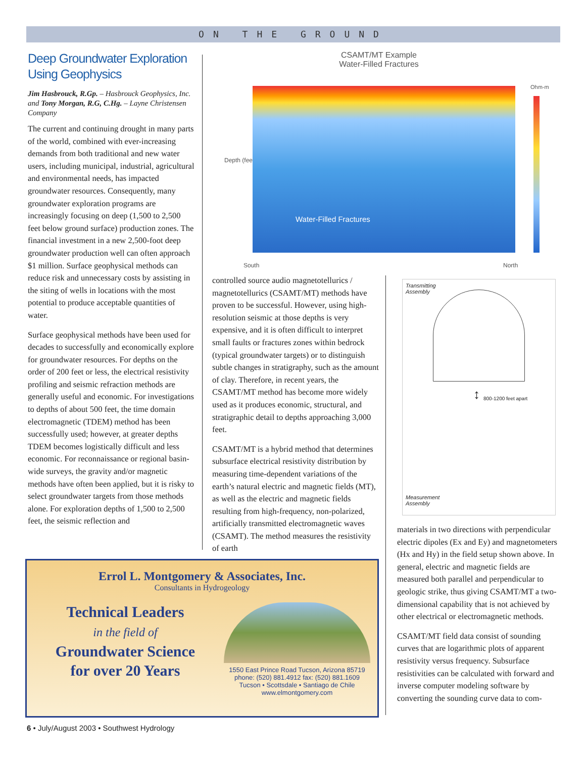ON THE GROUND
Deep Groundwater Exploration Using Geophysics
Jim Hasbrouck, R.Gp. – Hasbrouck Geophysics, Inc. and Tony Morgan, R.G, C.Hg. – Layne Christensen Company
The current and continuing drought in many parts of the world, combined with ever-increasing demands from both traditional and new water users, including municipal, industrial, agricultural and environmental needs, has impacted groundwater resources. Consequently, many groundwater exploration programs are increasingly focusing on deep (1,500 to 2,500 feet below ground surface) production zones. The financial investment in a new 2,500-foot deep groundwater production well can often approach $1 million. Surface geophysical methods can reduce risk and unnecessary costs by assisting in the siting of wells in locations with the most potential to produce acceptable quantities of water.
Surface geophysical methods have been used for decades to successfully and economically explore for groundwater resources. For depths on the order of 200 feet or less, the electrical resistivity profiling and seismic refraction methods are generally useful and economic. For investigations to depths of about 500 feet, the time domain electromagnetic (TDEM) method has been successfully used; however, at greater depths TDEM becomes logistically difficult and less economic. For reconnaissance or regional basin-wide surveys, the gravity and/or magnetic methods have often been applied, but it is risky to select groundwater targets from those methods alone. For exploration depths of 1,500 to 2,500 feet, the seismic reflection and
CSAMT/MT Example
Water-Filled Fractures
Depth (feet)
Water-Filled Fractures Ohm-m
South North
controlled source audio magnetotellurics / magnetotellurics (CSAMT/MT) methods have proven to be successful. However, using high-resolution seismic at those depths is very expensive, and it is often difficult to interpret small faults or fractures zones within bedrock (typical groundwater targets) or to distinguish subtle changes in stratigraphy, such as the amount of clay. Therefore, in recent years, the CSAMT/MT method has become more widely used as it produces economic, structural, and stratigraphic detail to depths approaching 3,000 feet.
CSAMT/MT is a hybrid method that determines subsurface electrical resistivity distribution by measuring time-dependent variations of the earth’s natural electric and magnetic fields (MT), as well as the electric and magnetic fields resulting from high-frequency, non-polarized, artificially transmitted electromagnetic waves (CSAMT). The method measures the resistivity of earth
Transmitting
Assembly
↕ 800-1200 feet apart
Measurement
Assembly
materials in two directions with perpendicular electric dipoles (Ex and Ey) and magnetometers (Hx and Hy) in the field setup shown above. In general, electric and magnetic fields are measured both parallel and perpendicular to geologic strike, thus giving CSAMT/MT a two-dimensional capability that is not achieved by other electrical or electromagnetic methods.
CSAMT/MT field data consist of sounding curves that are logarithmic plots of apparent resistivity versus frequency. Subsurface resistivities can be calculated with forward and inverse computer modeling software by converting the sounding curve data to com-
Errol L. Montgomery & Associates, Inc.
Consultants in Hydrogeology
Technical Leaders
in the field of
Groundwater Science
for over 20 Years
1550 East Prince Road Tucson, Arizona 85719
phone: (520) 881.4912 fax: (520) 881.1609
Tucson • Scottsdale • Santiago de Chile
www.elmontgomery.com
6 • July/August 2003 • Southwest Hydrology